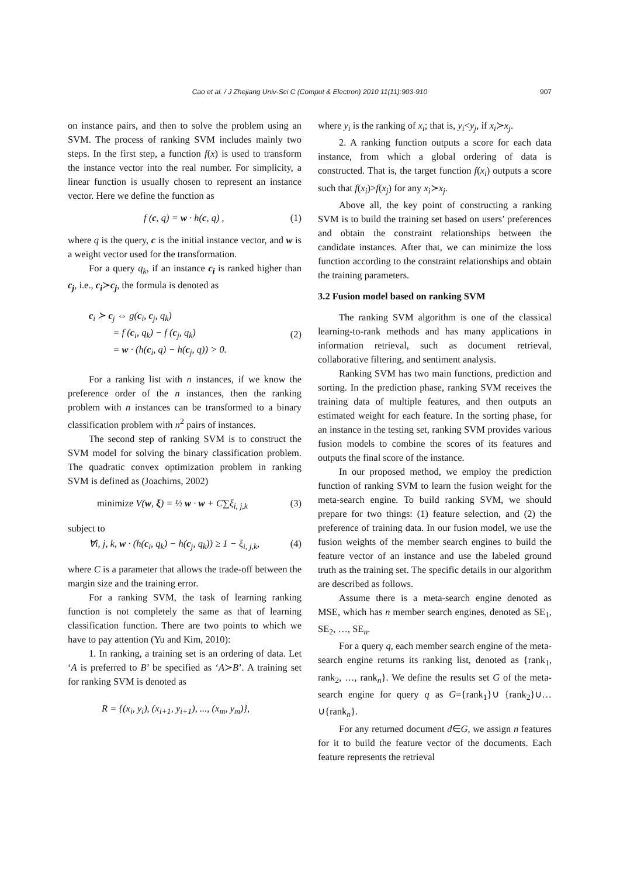Cao et al. / J Zhejiang Univ-Sci C (Comput & Electron) 2010 11(11):903-910
907
on instance pairs, and then to solve the problem using an SVM. The process of ranking SVM includes mainly two steps. In the first step, a function f(x) is used to transform the instance vector into the real number. For simplicity, a linear function is usually chosen to represent an instance vector. Here we define the function as
f (c, q) = w · h(c, q) , (1)
where q is the query, c is the initial instance vector, and w is a weight vector used for the transformation.
For a query q<sub>k</sub>, if an instance c<sub>i</sub> is ranked higher than c<sub>j</sub>, i.e., c<sub>i</sub>≻c<sub>j</sub>, the formula is denoted as
c<sub>i</sub> ≻ c<sub>j</sub> ⇔ g(c<sub>i</sub>, c<sub>j</sub>, q<sub>k</sub>)
= f (c<sub>i</sub>, q<sub>k</sub>) − f (c<sub>j</sub>, q<sub>k</sub>)
= w · (h(c<sub>i</sub>, q) − h(c<sub>j</sub>, q)) > 0. (2)
For a ranking list with n instances, if we know the preference order of the n instances, then the ranking problem with n instances can be transformed to a binary classification problem with n<sup>2</sup> pairs of instances.
The second step of ranking SVM is to construct the SVM model for solving the binary classification problem. The quadratic convex optimization problem in ranking SVM is defined as (Joachims, 2002)
minimize V(w, ξ) = ½ w · w + C∑ξ<sub>i, j,k</sub> (3)
subject to
∀i, j, k, w · (h(c<sub>i</sub>, q<sub>k</sub>) − h(c<sub>j</sub>, q<sub>k</sub>)) ≥ 1 − ξ<sub>i, j,k</sub>, (4)
where C is a parameter that allows the trade-off between the margin size and the training error.
For a ranking SVM, the task of learning ranking function is not completely the same as that of learning classification function. There are two points to which we have to pay attention (Yu and Kim, 2010):
1. In ranking, a training set is an ordering of data. Let ‘A is preferred to B’ be specified as ‘A≻B’. A training set for ranking SVM is denoted as
R = {(x<sub>i</sub>, y<sub>i</sub>), (x<sub>i+1</sub>, y<sub>i+1</sub>), ..., (x<sub>m</sub>, y<sub>m</sub>)},
where y<sub>i</sub> is the ranking of x<sub>i</sub>; that is, y<sub>i</sub><y<sub>j</sub>, if x<sub>i</sub>≻x<sub>j</sub>.
2. A ranking function outputs a score for each data instance, from which a global ordering of data is constructed. That is, the target function f(x<sub>i</sub>) outputs a score such that f(x<sub>i</sub>)>f(x<sub>j</sub>) for any x<sub>i</sub>≻x<sub>j</sub>.
Above all, the key point of constructing a ranking SVM is to build the training set based on users’ preferences and obtain the constraint relationships between the candidate instances. After that, we can minimize the loss function according to the constraint relationships and obtain the training parameters.
3.2 Fusion model based on ranking SVM
The ranking SVM algorithm is one of the classical learning-to-rank methods and has many applications in information retrieval, such as document retrieval, collaborative filtering, and sentiment analysis.
Ranking SVM has two main functions, prediction and sorting. In the prediction phase, ranking SVM receives the training data of multiple features, and then outputs an estimated weight for each feature. In the sorting phase, for an instance in the testing set, ranking SVM provides various fusion models to combine the scores of its features and outputs the final score of the instance.
In our proposed method, we employ the prediction function of ranking SVM to learn the fusion weight for the meta-search engine. To build ranking SVM, we should prepare for two things: (1) feature selection, and (2) the preference of training data. In our fusion model, we use the fusion weights of the member search engines to build the feature vector of an instance and use the labeled ground truth as the training set. The specific details in our algorithm are described as follows.
Assume there is a meta-search engine denoted as MSE, which has n member search engines, denoted as SE<sub>1</sub>, SE<sub>2</sub>, …, SE<sub>n</sub>.
For a query q, each member search engine of the meta-search engine returns its ranking list, denoted as {rank<sub>1</sub>, rank<sub>2</sub>, …, rank<sub>n</sub>}. We define the results set G of the meta-search engine for query q as G={rank<sub>1</sub>}∪ {rank<sub>2</sub>}∪…∪{rank<sub>n</sub>}.
For any returned document d∈G, we assign n features for it to build the feature vector of the documents. Each feature represents the retrieval